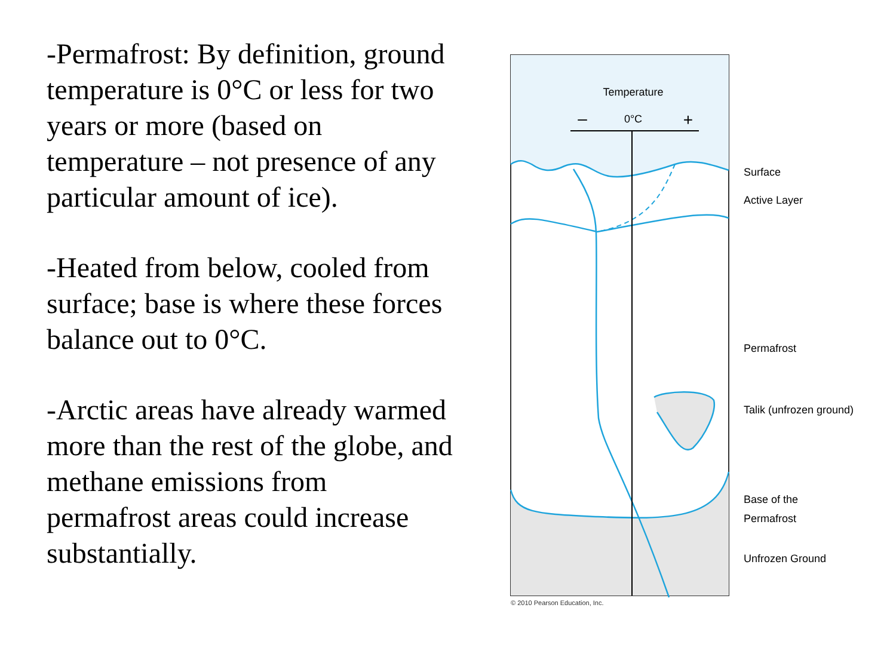-Permafrost: By definition, ground temperature is 0°C or less for two years or more (based on temperature – not presence of any particular amount of ice).
-Heated from below, cooled from surface; base is where these forces balance out to 0°C.
-Arctic areas have already warmed more than the rest of the globe, and methane emissions from permafrost areas could increase substantially.
Temperature
0°C
–
+
Surface
Active Layer
Permafrost
Talik (unfrozen ground)
Base of the
Permafrost
Unfrozen Ground
© 2010 Pearson Education, Inc.